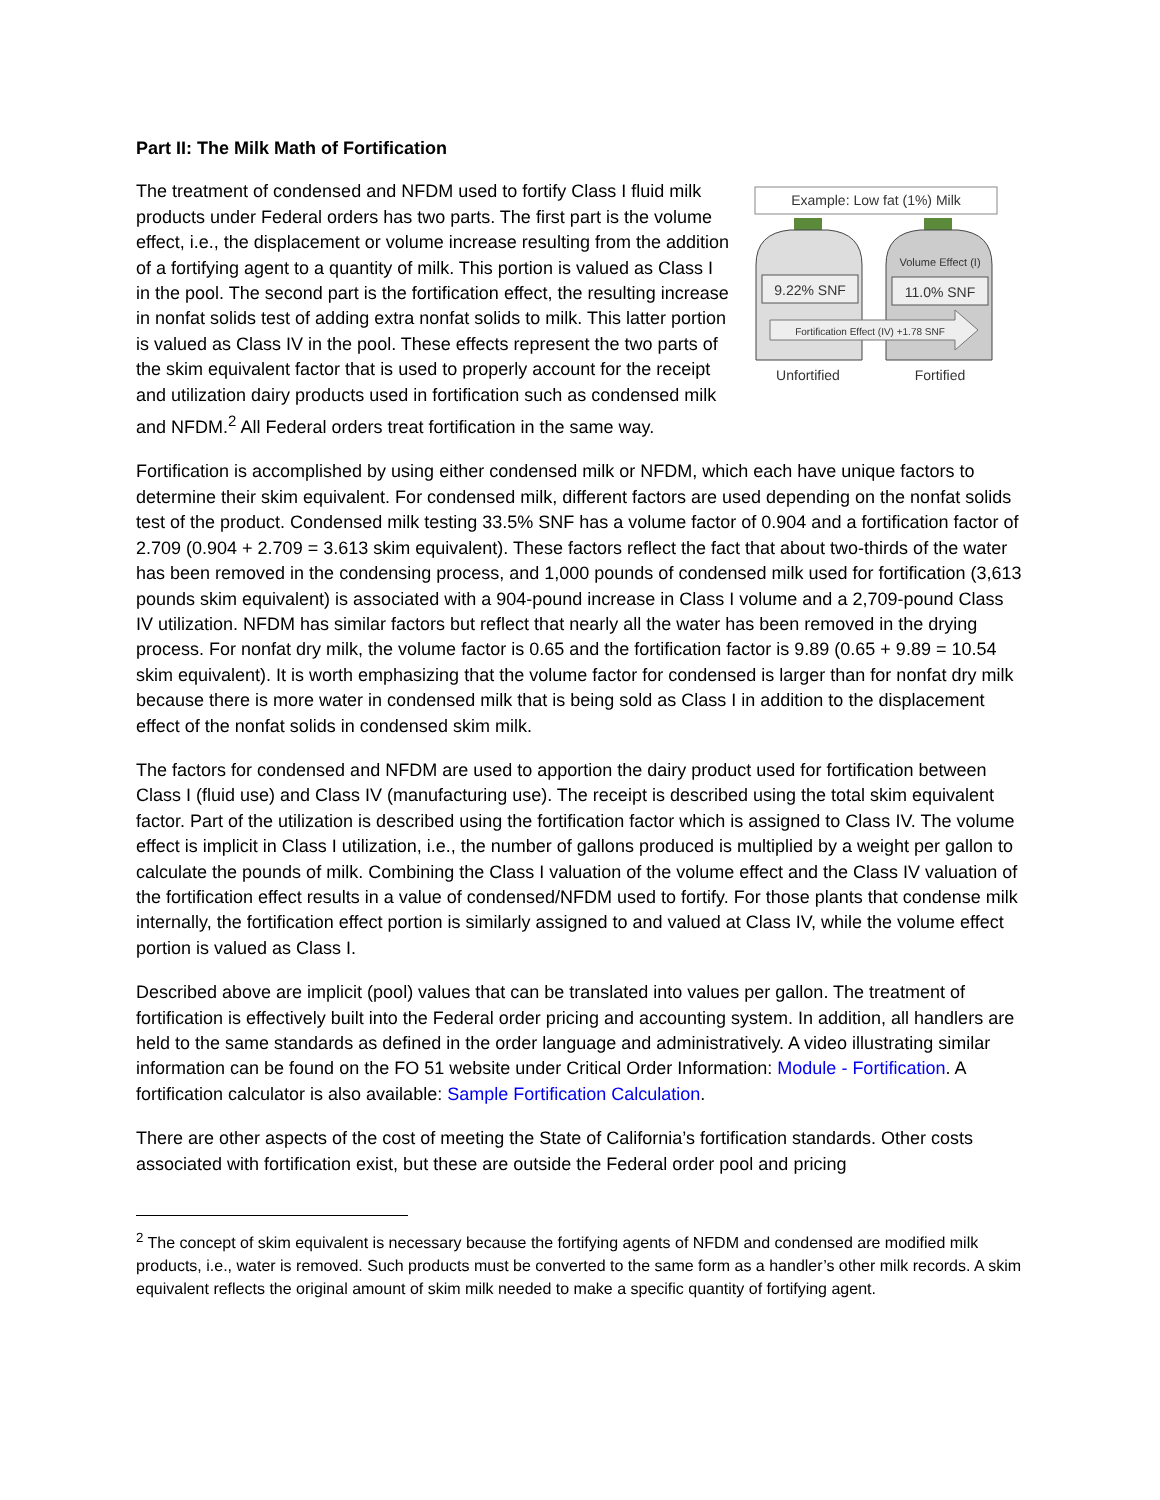Part II: The Milk Math of Fortification
Example: Low fat (1%) Milk
Volume Effect (I)
9.22% SNF
11.0% SNF
Fortification Effect (IV) +1.78 SNF
Unfortified
Fortified
The treatment of condensed and NFDM used to fortify Class I fluid milk products under Federal orders has two parts. The first part is the volume effect, i.e., the displacement or volume increase resulting from the addition of a fortifying agent to a quantity of milk. This portion is valued as Class I in the pool. The second part is the fortification effect, the resulting increase in nonfat solids test of adding extra nonfat solids to milk. This latter portion is valued as Class IV in the pool. These effects represent the two parts of the skim equivalent factor that is used to properly account for the receipt and utilization dairy products used in fortification such as condensed milk and NFDM.<sup>2</sup> All Federal orders treat fortification in the same way.
Fortification is accomplished by using either condensed milk or NFDM, which each have unique factors to determine their skim equivalent. For condensed milk, different factors are used depending on the nonfat solids test of the product. Condensed milk testing 33.5% SNF has a volume factor of 0.904 and a fortification factor of 2.709 (0.904 + 2.709 = 3.613 skim equivalent). These factors reflect the fact that about two-thirds of the water has been removed in the condensing process, and 1,000 pounds of condensed milk used for fortification (3,613 pounds skim equivalent) is associated with a 904-pound increase in Class I volume and a 2,709-pound Class IV utilization. NFDM has similar factors but reflect that nearly all the water has been removed in the drying process. For nonfat dry milk, the volume factor is 0.65 and the fortification factor is 9.89 (0.65 + 9.89 = 10.54 skim equivalent). It is worth emphasizing that the volume factor for condensed is larger than for nonfat dry milk because there is more water in condensed milk that is being sold as Class I in addition to the displacement effect of the nonfat solids in condensed skim milk.
The factors for condensed and NFDM are used to apportion the dairy product used for fortification between Class I (fluid use) and Class IV (manufacturing use). The receipt is described using the total skim equivalent factor. Part of the utilization is described using the fortification factor which is assigned to Class IV. The volume effect is implicit in Class I utilization, i.e., the number of gallons produced is multiplied by a weight per gallon to calculate the pounds of milk. Combining the Class I valuation of the volume effect and the Class IV valuation of the fortification effect results in a value of condensed/NFDM used to fortify. For those plants that condense milk internally, the fortification effect portion is similarly assigned to and valued at Class IV, while the volume effect portion is valued as Class I.
Described above are implicit (pool) values that can be translated into values per gallon. The treatment of fortification is effectively built into the Federal order pricing and accounting system. In addition, all handlers are held to the same standards as defined in the order language and administratively. A video illustrating similar information can be found on the FO 51 website under Critical Order Information: Module - Fortification. A fortification calculator is also available: Sample Fortification Calculation.
There are other aspects of the cost of meeting the State of California’s fortification standards. Other costs associated with fortification exist, but these are outside the Federal order pool and pricing
<sup>2</sup> The concept of skim equivalent is necessary because the fortifying agents of NFDM and condensed are modified milk products, i.e., water is removed. Such products must be converted to the same form as a handler’s other milk records. A skim equivalent reflects the original amount of skim milk needed to make a specific quantity of fortifying agent.